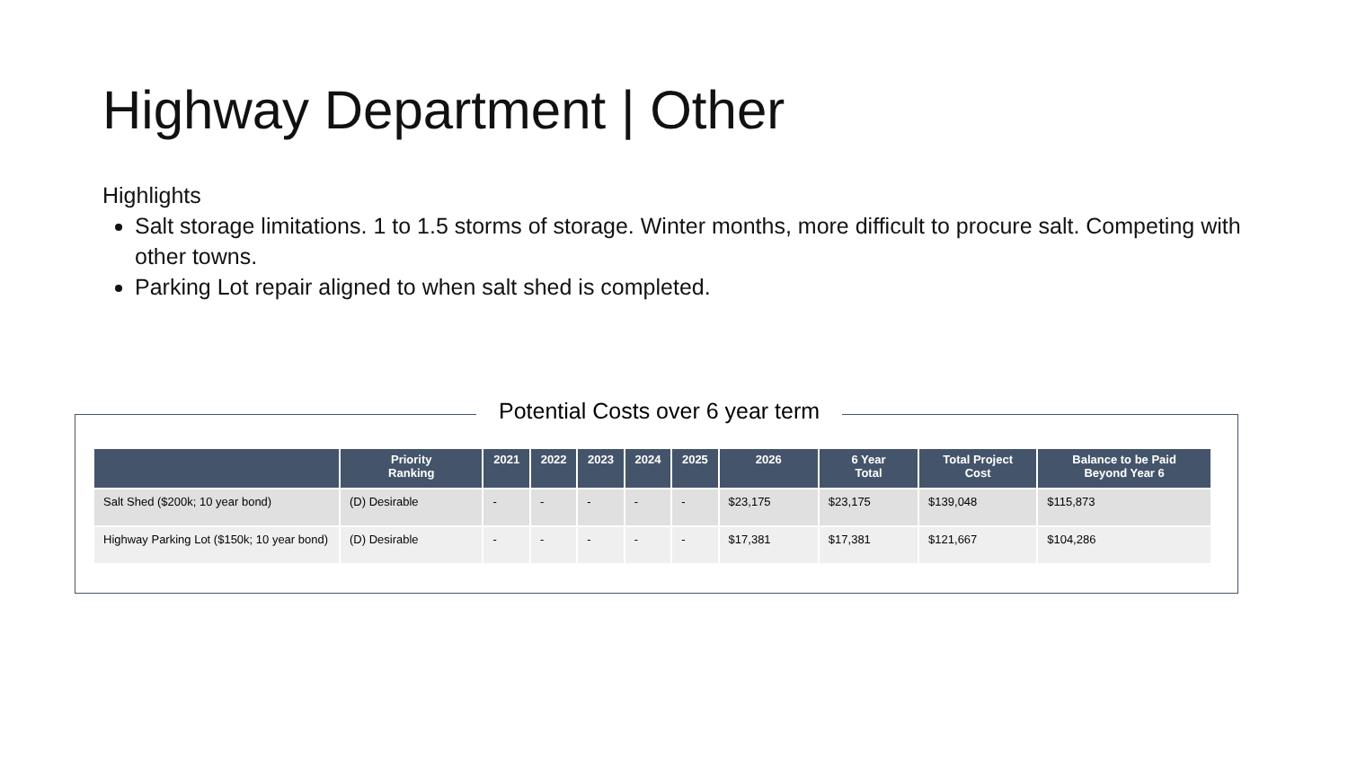Highway Department | Other
Highlights
Salt storage limitations. 1 to 1.5 storms of storage. Winter months, more difficult to procure salt. Competing with other towns.
Parking Lot repair aligned to when salt shed is completed.
Potential Costs over 6 year term
| | Priority Ranking | 2021 | 2022 | 2023 | 2024 | 2025 | 2026 | 6 Year Total | Total Project Cost | Balance to be Paid Beyond Year 6 |
| --- | --- | --- | --- | --- | --- | --- | --- | --- | --- | --- |
| Salt Shed ($200k; 10 year bond) | (D) Desirable | - | - | - | - | - | $23,175 | $23,175 | $139,048 | $115,873 |
| Highway Parking Lot ($150k; 10 year bond) | (D) Desirable | - | - | - | - | - | $17,381 | $17,381 | $121,667 | $104,286 |